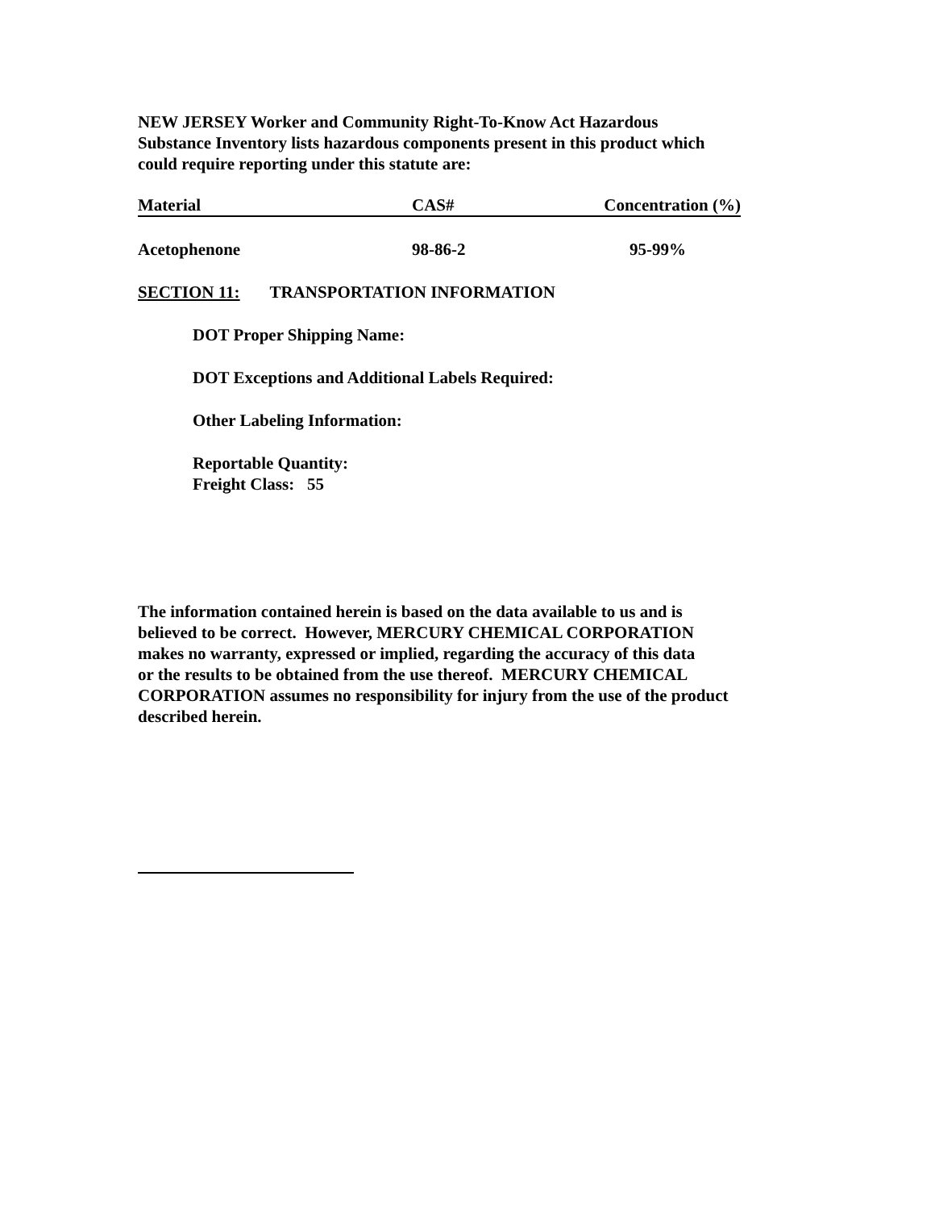NEW JERSEY Worker and Community Right-To-Know Act Hazardous
Substance Inventory lists hazardous components present in this product which
could require reporting under this statute are:
| Material | CAS# | Concentration (%) |
| --- | --- | --- |
| Acetophenone | 98-86-2 | 95-99% |
SECTION 11: TRANSPORTATION INFORMATION
DOT Proper Shipping Name:
DOT Exceptions and Additional Labels Required:
Other Labeling Information:
Reportable Quantity:
Freight Class: 55
The information contained herein is based on the data available to us and is
believed to be correct. However, MERCURY CHEMICAL CORPORATION
makes no warranty, expressed or implied, regarding the accuracy of this data
or the results to be obtained from the use thereof. MERCURY CHEMICAL
CORPORATION assumes no responsibility for injury from the use of the product
described herein.